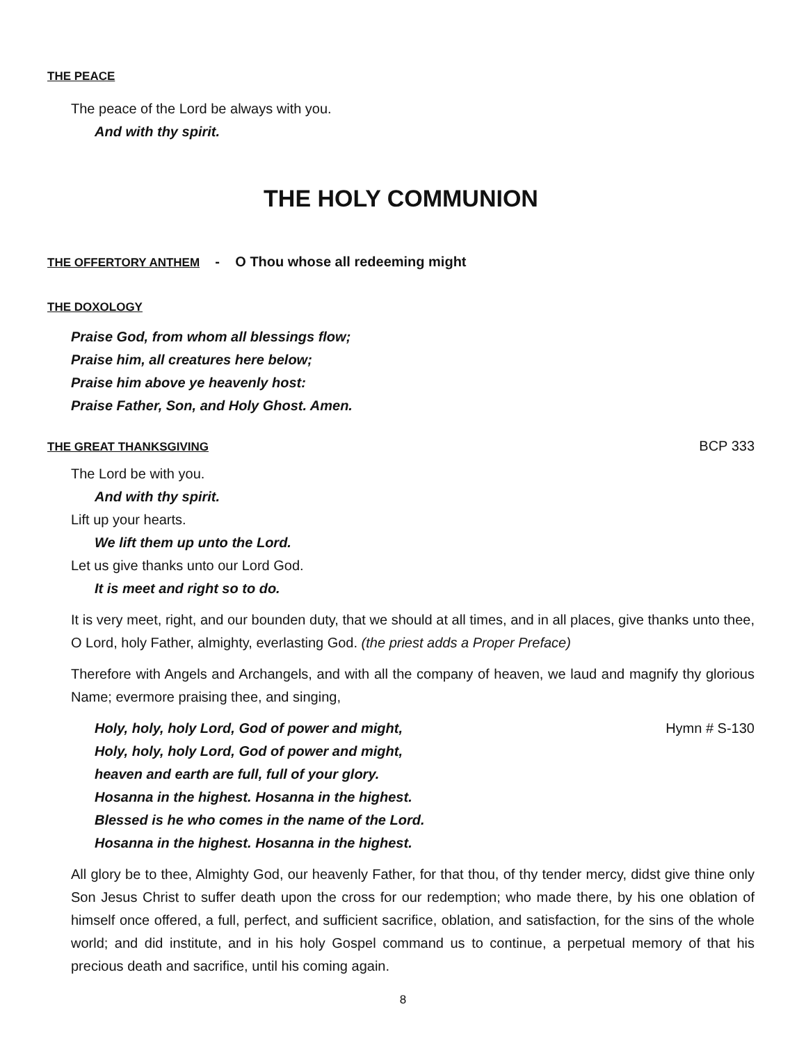THE PEACE
The peace of the Lord be always with you.
And with thy spirit.
THE HOLY COMMUNION
THE OFFERTORY ANTHEM - O Thou whose all redeeming might
THE DOXOLOGY
Praise God, from whom all blessings flow;
Praise him, all creatures here below;
Praise him above ye heavenly host:
Praise Father, Son, and Holy Ghost. Amen.
THE GREAT THANKSGIVING
BCP 333
The Lord be with you.
And with thy spirit.
Lift up your hearts.
We lift them up unto the Lord.
Let us give thanks unto our Lord God.
It is meet and right so to do.
It is very meet, right, and our bounden duty, that we should at all times, and in all places, give thanks unto thee, O Lord, holy Father, almighty, everlasting God. (the priest adds a Proper Preface)
Therefore with Angels and Archangels, and with all the company of heaven, we laud and magnify thy glorious Name; evermore praising thee, and singing,
Holy, holy, holy Lord, God of power and might,
Hymn # S-130
Holy, holy, holy Lord, God of power and might,
heaven and earth are full, full of your glory.
Hosanna in the highest. Hosanna in the highest.
Blessed is he who comes in the name of the Lord.
Hosanna in the highest. Hosanna in the highest.
All glory be to thee, Almighty God, our heavenly Father, for that thou, of thy tender mercy, didst give thine only Son Jesus Christ to suffer death upon the cross for our redemption; who made there, by his one oblation of himself once offered, a full, perfect, and sufficient sacrifice, oblation, and satisfaction, for the sins of the whole world; and did institute, and in his holy Gospel command us to continue, a perpetual memory of that his precious death and sacrifice, until his coming again.
8